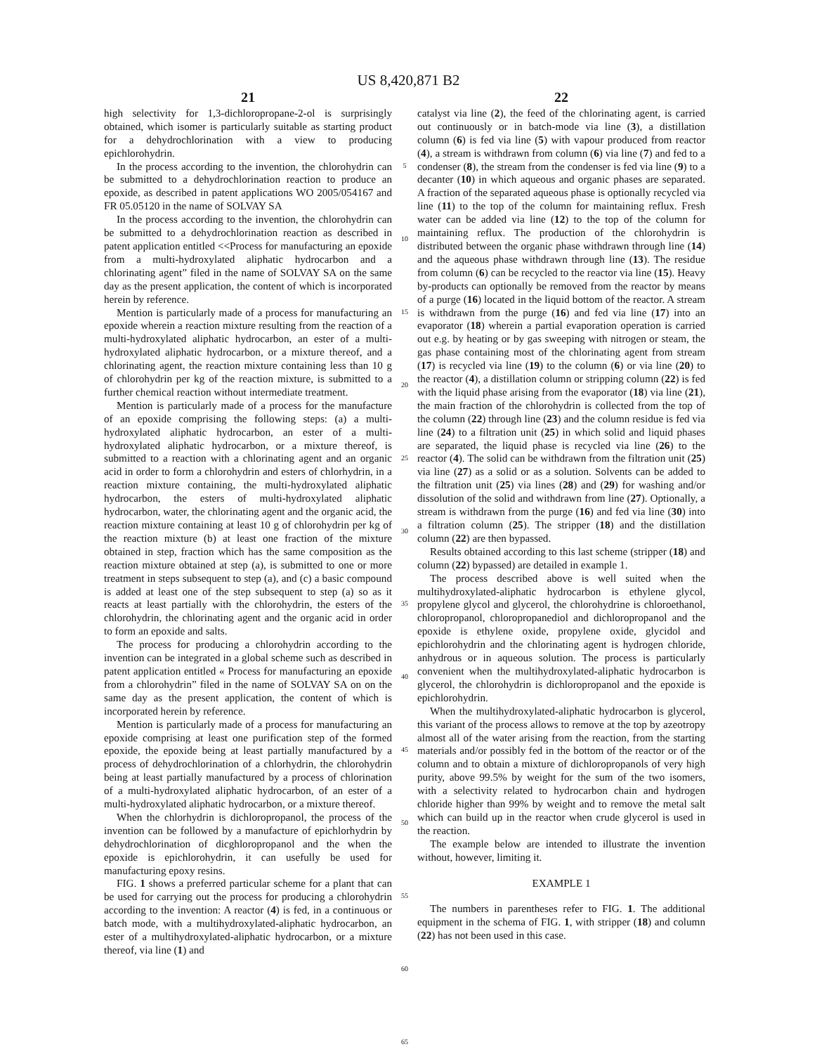US 8,420,871 B2
21
high selectivity for 1,3-dichloropropane-2-ol is surprisingly obtained, which isomer is particularly suitable as starting product for a dehydrochlorination with a view to producing epichlorohydrin.
In the process according to the invention, the chlorohydrin can be submitted to a dehydrochlorination reaction to produce an epoxide, as described in patent applications WO 2005/054167 and FR 05.05120 in the name of SOLVAY SA
In the process according to the invention, the chlorohydrin can be submitted to a dehydrochlorination reaction as described in patent application entitled <<Process for manufacturing an epoxide from a multi-hydroxylated aliphatic hydrocarbon and a chlorinating agent” filed in the name of SOLVAY SA on the same day as the present application, the content of which is incorporated herein by reference.
Mention is particularly made of a process for manufacturing an epoxide wherein a reaction mixture resulting from the reaction of a multi-hydroxylated aliphatic hydrocarbon, an ester of a multi-hydroxylated aliphatic hydrocarbon, or a mixture thereof, and a chlorinating agent, the reaction mixture containing less than 10 g of chlorohydrin per kg of the reaction mixture, is submitted to a further chemical reaction without intermediate treatment.
Mention is particularly made of a process for the manufacture of an epoxide comprising the following steps: (a) a multi-hydroxylated aliphatic hydrocarbon, an ester of a multi-hydroxylated aliphatic hydrocarbon, or a mixture thereof, is submitted to a reaction with a chlorinating agent and an organic acid in order to form a chlorohydrin and esters of chlorhydrin, in a reaction mixture containing, the multi-hydroxylated aliphatic hydrocarbon, the esters of multi-hydroxylated aliphatic hydrocarbon, water, the chlorinating agent and the organic acid, the reaction mixture containing at least 10 g of chlorohydrin per kg of the reaction mixture (b) at least one fraction of the mixture obtained in step, fraction which has the same composition as the reaction mixture obtained at step (a), is submitted to one or more treatment in steps subsequent to step (a), and (c) a basic compound is added at least one of the step subsequent to step (a) so as it reacts at least partially with the chlorohydrin, the esters of the chlorohydrin, the chlorinating agent and the organic acid in order to form an epoxide and salts.
The process for producing a chlorohydrin according to the invention can be integrated in a global scheme such as described in patent application entitled « Process for manufacturing an epoxide from a chlorohydrin” filed in the name of SOLVAY SA on on the same day as the present application, the content of which is incorporated herein by reference.
Mention is particularly made of a process for manufacturing an epoxide comprising at least one purification step of the formed epoxide, the epoxide being at least partially manufactured by a process of dehydrochlorination of a chlorhydrin, the chlorohydrin being at least partially manufactured by a process of chlorination of a multi-hydroxylated aliphatic hydrocarbon, of an ester of a multi-hydroxylated aliphatic hydrocarbon, or a mixture thereof.
When the chlorhydrin is dichloropropanol, the process of the invention can be followed by a manufacture of epichlorhydrin by dehydrochlorination of dicghloropropanol and the when the epoxide is epichlorohydrin, it can usefully be used for manufacturing epoxy resins.
FIG. 1 shows a preferred particular scheme for a plant that can be used for carrying out the process for producing a chlorohydrin according to the invention: A reactor (4) is fed, in a continuous or batch mode, with a multihydroxylated-aliphatic hydrocarbon, an ester of a multihydroxylated-aliphatic hydrocarbon, or a mixture thereof, via line (1) and
5
10
15
20
25
30
35
40
45
50
55
60
65
22
catalyst via line (2), the feed of the chlorinating agent, is carried out continuously or in batch-mode via line (3), a distillation column (6) is fed via line (5) with vapour produced from reactor (4), a stream is withdrawn from column (6) via line (7) and fed to a condenser (8), the stream from the condenser is fed via line (9) to a decanter (10) in which aqueous and organic phases are separated. A fraction of the separated aqueous phase is optionally recycled via line (11) to the top of the column for maintaining reflux. Fresh water can be added via line (12) to the top of the column for maintaining reflux. The production of the chlorohydrin is distributed between the organic phase withdrawn through line (14) and the aqueous phase withdrawn through line (13). The residue from column (6) can be recycled to the reactor via line (15). Heavy by-products can optionally be removed from the reactor by means of a purge (16) located in the liquid bottom of the reactor. A stream is withdrawn from the purge (16) and fed via line (17) into an evaporator (18) wherein a partial evaporation operation is carried out e.g. by heating or by gas sweeping with nitrogen or steam, the gas phase containing most of the chlorinating agent from stream (17) is recycled via line (19) to the column (6) or via line (20) to the reactor (4), a distillation column or stripping column (22) is fed with the liquid phase arising from the evaporator (18) via line (21), the main fraction of the chlorohydrin is collected from the top of the column (22) through line (23) and the column residue is fed via line (24) to a filtration unit (25) in which solid and liquid phases are separated, the liquid phase is recycled via line (26) to the reactor (4). The solid can be withdrawn from the filtration unit (25) via line (27) as a solid or as a solution. Solvents can be added to the filtration unit (25) via lines (28) and (29) for washing and/or dissolution of the solid and withdrawn from line (27). Optionally, a stream is withdrawn from the purge (16) and fed via line (30) into a filtration column (25). The stripper (18) and the distillation column (22) are then bypassed.
Results obtained according to this last scheme (stripper (18) and column (22) bypassed) are detailed in example 1.
The process described above is well suited when the multihydroxylated-aliphatic hydrocarbon is ethylene glycol, propylene glycol and glycerol, the chlorohydrine is chloroethanol, chloropropanol, chloropropanediol and dichloropropanol and the epoxide is ethylene oxide, propylene oxide, glycidol and epichlorohydrin and the chlorinating agent is hydrogen chloride, anhydrous or in aqueous solution. The process is particularly convenient when the multihydroxylated-aliphatic hydrocarbon is glycerol, the chlorohydrin is dichloropropanol and the epoxide is epichlorohydrin.
When the multihydroxylated-aliphatic hydrocarbon is glycerol, this variant of the process allows to remove at the top by azeotropy almost all of the water arising from the reaction, from the starting materials and/or possibly fed in the bottom of the reactor or of the column and to obtain a mixture of dichloropropanols of very high purity, above 99.5% by weight for the sum of the two isomers, with a selectivity related to hydrocarbon chain and hydrogen chloride higher than 99% by weight and to remove the metal salt which can build up in the reactor when crude glycerol is used in the reaction.
The example below are intended to illustrate the invention without, however, limiting it.
EXAMPLE 1
The numbers in parentheses refer to FIG. 1. The additional equipment in the schema of FIG. 1, with stripper (18) and column (22) has not been used in this case.